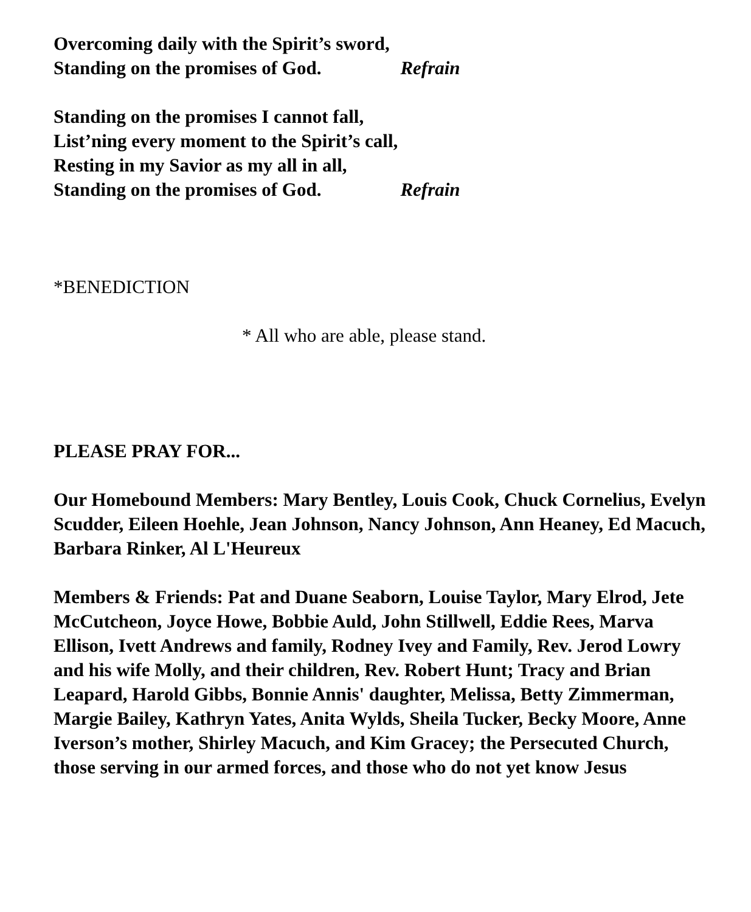Overcoming daily with the Spirit’s sword,
Standing on the promises of God. Refrain
Standing on the promises I cannot fall,
List’ning every moment to the Spirit’s call,
Resting in my Savior as my all in all,
Standing on the promises of God. Refrain
*BENEDICTION
* All who are able, please stand.
PLEASE PRAY FOR...
Our Homebound Members: Mary Bentley, Louis Cook, Chuck Cornelius, Evelyn Scudder, Eileen Hoehle, Jean Johnson, Nancy Johnson, Ann Heaney, Ed Macuch, Barbara Rinker, Al L'Heureux
Members & Friends: Pat and Duane Seaborn, Louise Taylor, Mary Elrod, Jete McCutcheon, Joyce Howe, Bobbie Auld, John Stillwell, Eddie Rees, Marva Ellison, Ivett Andrews and family, Rodney Ivey and Family, Rev. Jerod Lowry and his wife Molly, and their children, Rev. Robert Hunt; Tracy and Brian Leapard, Harold Gibbs, Bonnie Annis' daughter, Melissa, Betty Zimmerman, Margie Bailey, Kathryn Yates, Anita Wylds, Sheila Tucker, Becky Moore, Anne Iverson’s mother, Shirley Macuch, and Kim Gracey; the Persecuted Church, those serving in our armed forces, and those who do not yet know Jesus